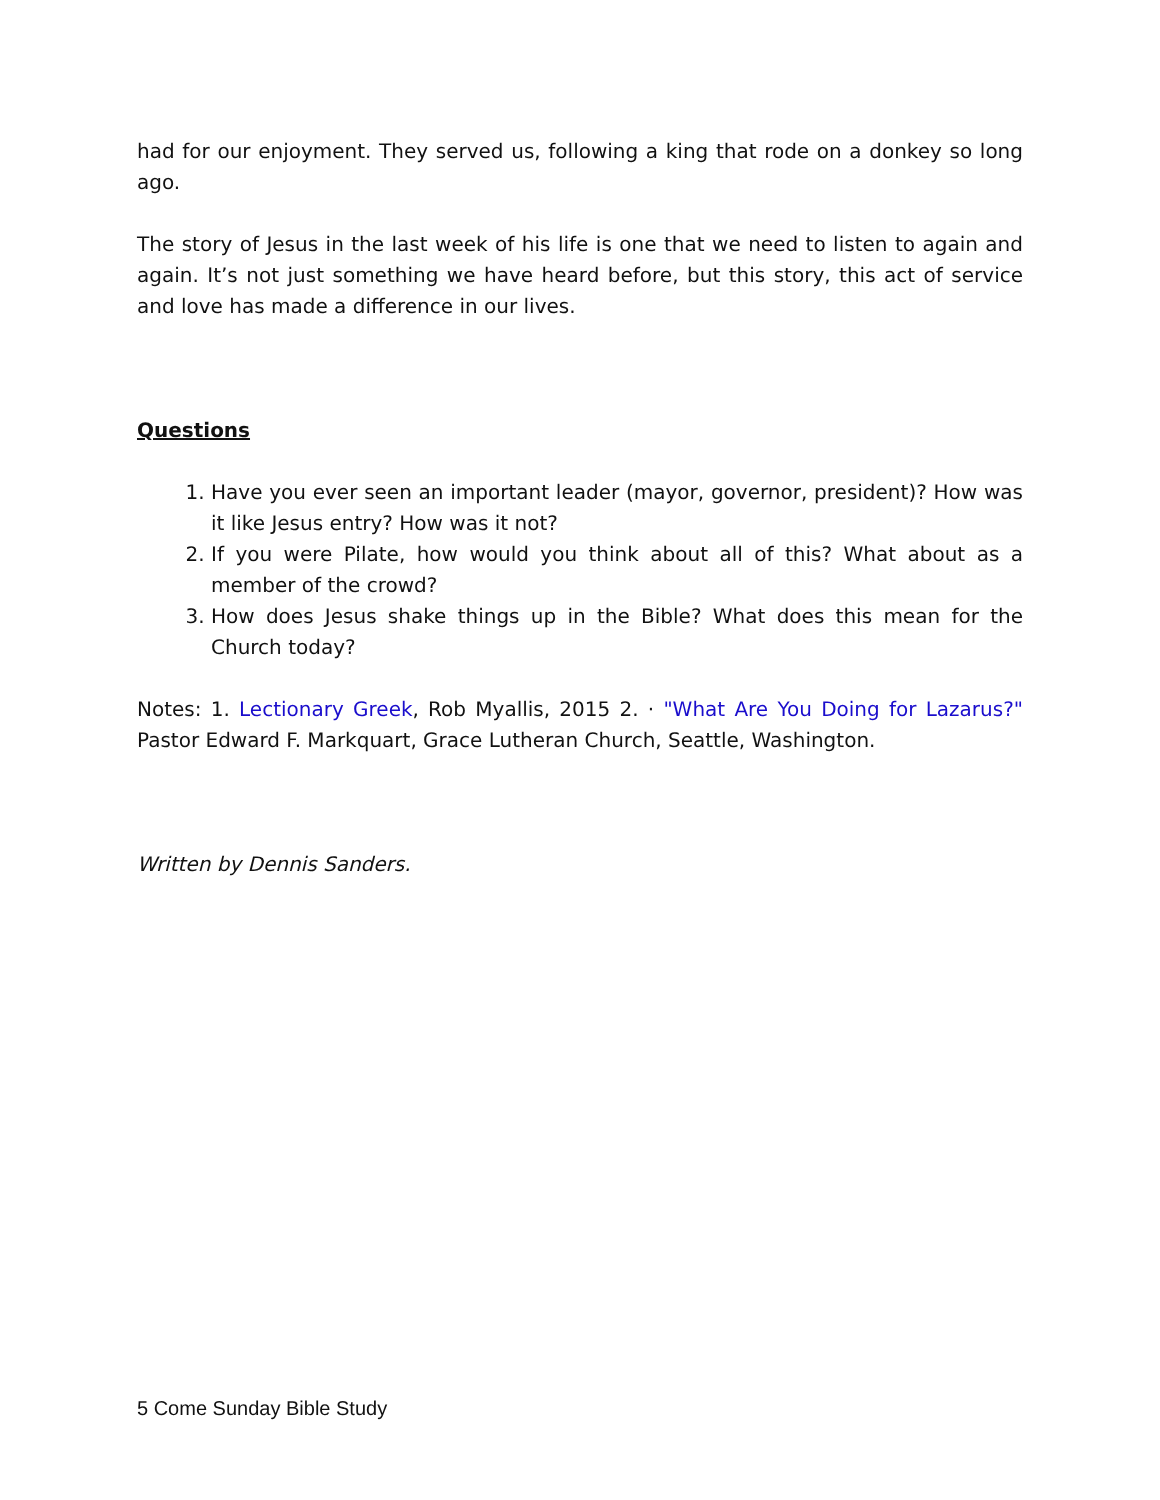had for our enjoyment. They served us, following a king that rode on a donkey so long ago.
The story of Jesus in the last week of his life is one that we need to listen to again and again. It’s not just something we have heard before, but this story, this act of service and love has made a difference in our lives.
Questions
1. Have you ever seen an important leader (mayor, governor, president)? How was it like Jesus entry? How was it not?
2. If you were Pilate, how would you think about all of this? What about as a member of the crowd?
3. How does Jesus shake things up in the Bible? What does this mean for the Church today?
Notes: 1. Lectionary Greek, Rob Myallis, 2015 2. · "What Are You Doing for Lazarus?" Pastor Edward F. Markquart, Grace Lutheran Church, Seattle, Washington.
Written by Dennis Sanders.
5 Come Sunday Bible Study